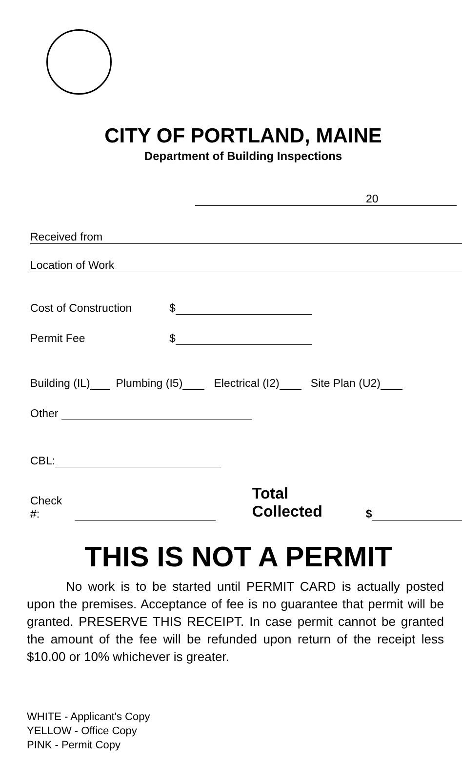CITY OF PORTLAND, MAINE
Department of Building Inspections
20
Received from
Location of Work
Cost of Construction $
Permit Fee $
Building (IL) Plumbing (I5) Electrical (I2) Site Plan (U2)
Other
CBL:
Check #: Total Collected $
THIS IS NOT A PERMIT
No work is to be started until PERMIT CARD is actually posted upon the premises. Acceptance of fee is no guarantee that permit will be granted. PRESERVE THIS RECEIPT. In case permit cannot be granted the amount of the fee will be refunded upon return of the receipt less $10.00 or 10% whichever is greater.
WHITE - Applicant's Copy
YELLOW - Office Copy
PINK - Permit Copy